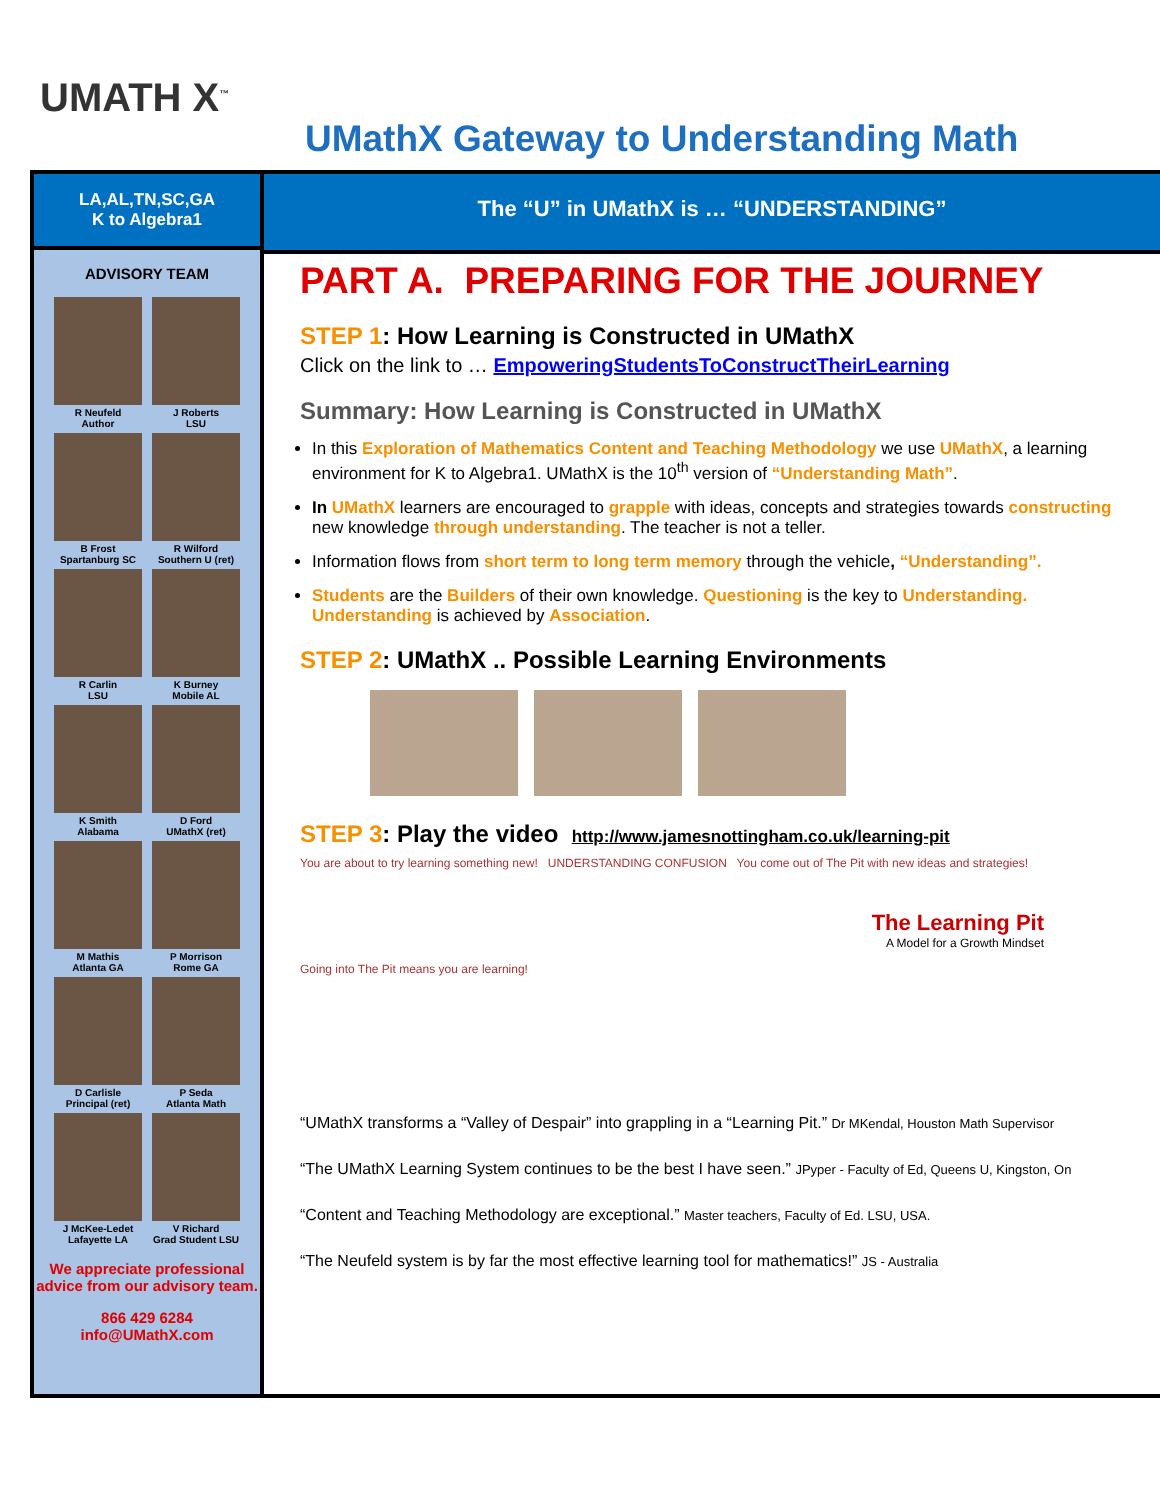UMATH X<sup>™</sup>
UMathX Gateway to Understanding Math
LA,AL,TN,SC,GA
K to Algebra1
ADVISORY TEAM
R Neufeld
Author
J Roberts
LSU
B Frost
Spartanburg SC
R Wilford
Southern U (ret)
R Carlin
LSU
K Burney
Mobile AL
K Smith
Alabama
D Ford
UMathX (ret)
M Mathis
Atlanta GA
P Morrison
Rome GA
D Carlisle
Principal (ret)
P Seda
Atlanta Math
J McKee-Ledet
Lafayette LA
V Richard
Grad Student LSU
We appreciate professional advice from our advisory team.
866 429 6284
info@UMathX.com
The “U” in UMathX is … “UNDERSTANDING”
PART A. PREPARING FOR THE JOURNEY
STEP 1: How Learning is Constructed in UMathX
Click on the link to … EmpoweringStudentsToConstructTheirLearning
Summary: How Learning is Constructed in UMathX
In this Exploration of Mathematics Content and Teaching Methodology we use UMathX, a learning environment for K to Algebra1. UMathX is the 10<sup>th</sup> version of “Understanding Math”.
In UMathX learners are encouraged to grapple with ideas, concepts and strategies towards constructing new knowledge through understanding. The teacher is not a teller.
Information flows from short term to long term memory through the vehicle, “Understanding”.
Students are the Builders of their own knowledge. Questioning is the key to Understanding. Understanding is achieved by Association.
STEP 2: UMathX .. Possible Learning Environments
STEP 3: Play the video http://www.jamesnottingham.co.uk/learning-pit
You are about to try learning something new! UNDERSTANDING CONFUSION You come out of The Pit with new ideas and strategies!
The Learning Pit
A Model for a Growth Mindset
Going into The Pit means you are learning!
“UMathX transforms a “Valley of Despair” into grappling in a “Learning Pit.” Dr MKendal, Houston Math Supervisor
“The UMathX Learning System continues to be the best I have seen.” JPyper - Faculty of Ed, Queens U, Kingston, On
“Content and Teaching Methodology are exceptional.” Master teachers, Faculty of Ed. LSU, USA.
“The Neufeld system is by far the most effective learning tool for mathematics!” JS - Australia